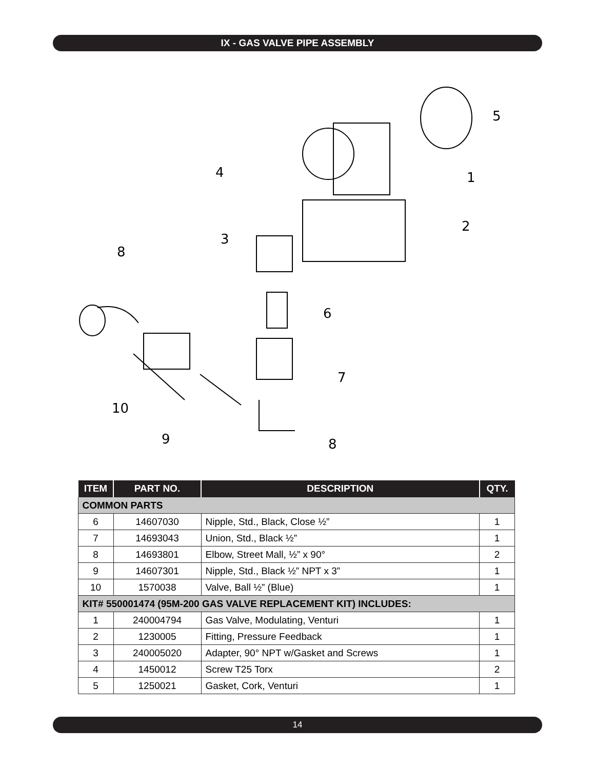IX - GAS VALVE PIPE ASSEMBLY
4
1
5
2
3
8
6
7
10
9
8
| ITEM | PART NO. | DESCRIPTION | QTY. |
| --- | --- | --- | --- |
| COMMON PARTS | | | |
| 6 | 14607030 | Nipple, Std., Black, Close ½” | 1 |
| 7 | 14693043 | Union, Std., Black ½” | 1 |
| 8 | 14693801 | Elbow, Street Mall, ½” x 90° | 2 |
| 9 | 14607301 | Nipple, Std., Black ½” NPT x 3” | 1 |
| 10 | 1570038 | Valve, Ball ½” (Blue) | 1 |
| KIT# 550001474 (95M-200 GAS VALVE REPLACEMENT KIT) INCLUDES: | | | |
| 1 | 240004794 | Gas Valve, Modulating, Venturi | 1 |
| 2 | 1230005 | Fitting, Pressure Feedback | 1 |
| 3 | 240005020 | Adapter, 90° NPT w/Gasket and Screws | 1 |
| 4 | 1450012 | Screw T25 Torx | 2 |
| 5 | 1250021 | Gasket, Cork, Venturi | 1 |
14